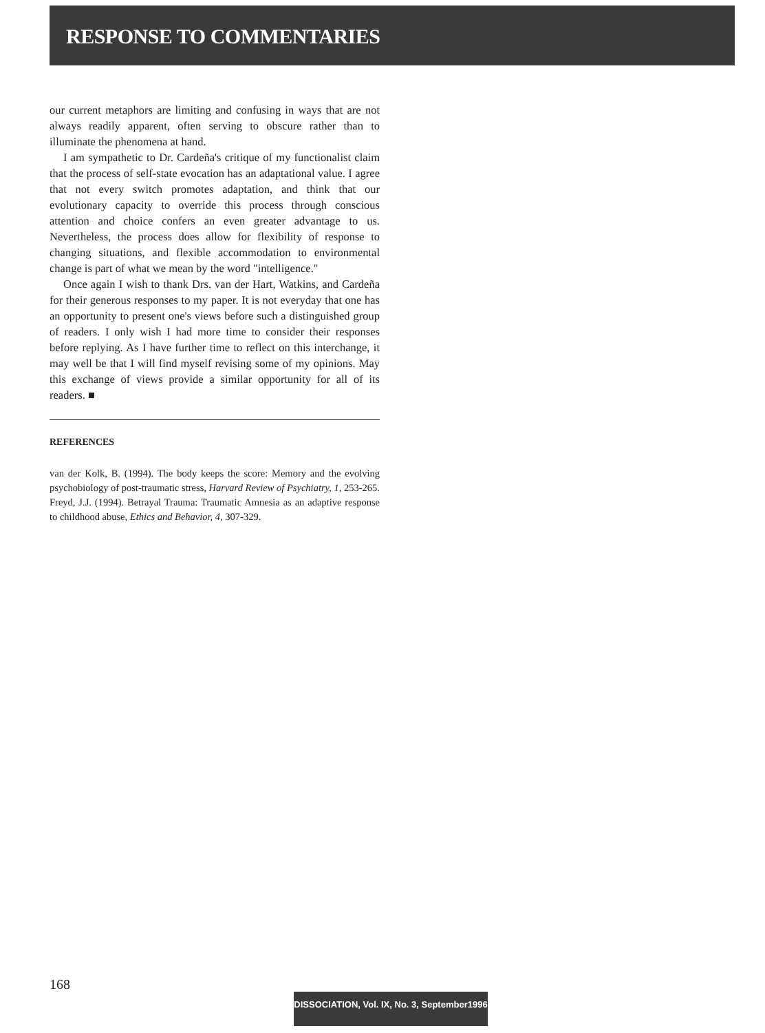RESPONSE TO COMMENTARIES
our current metaphors are limiting and confusing in ways that are not always readily apparent, often serving to obscure rather than to illuminate the phenomena at hand.
I am sympathetic to Dr. Cardeña's critique of my functionalist claim that the process of self-state evocation has an adaptational value. I agree that not every switch promotes adaptation, and think that our evolutionary capacity to override this process through conscious attention and choice confers an even greater advantage to us. Nevertheless, the process does allow for flexibility of response to changing situations, and flexible accommodation to environmental change is part of what we mean by the word "intelligence."
Once again I wish to thank Drs. van der Hart, Watkins, and Cardeña for their generous responses to my paper. It is not everyday that one has an opportunity to present one's views before such a distinguished group of readers. I only wish I had more time to consider their responses before replying. As I have further time to reflect on this interchange, it may well be that I will find myself revising some of my opinions. May this exchange of views provide a similar opportunity for all of its readers. ■
REFERENCES
van der Kolk, B. (1994). The body keeps the score: Memory and the evolving psychobiology of post-traumatic stress, Harvard Review of Psychiatry, 1, 253-265.
Freyd, J.J. (1994). Betrayal Trauma: Traumatic Amnesia as an adaptive response to childhood abuse, Ethics and Behavior, 4, 307-329.
168
DISSOCIATION, Vol. IX, No. 3, September1996